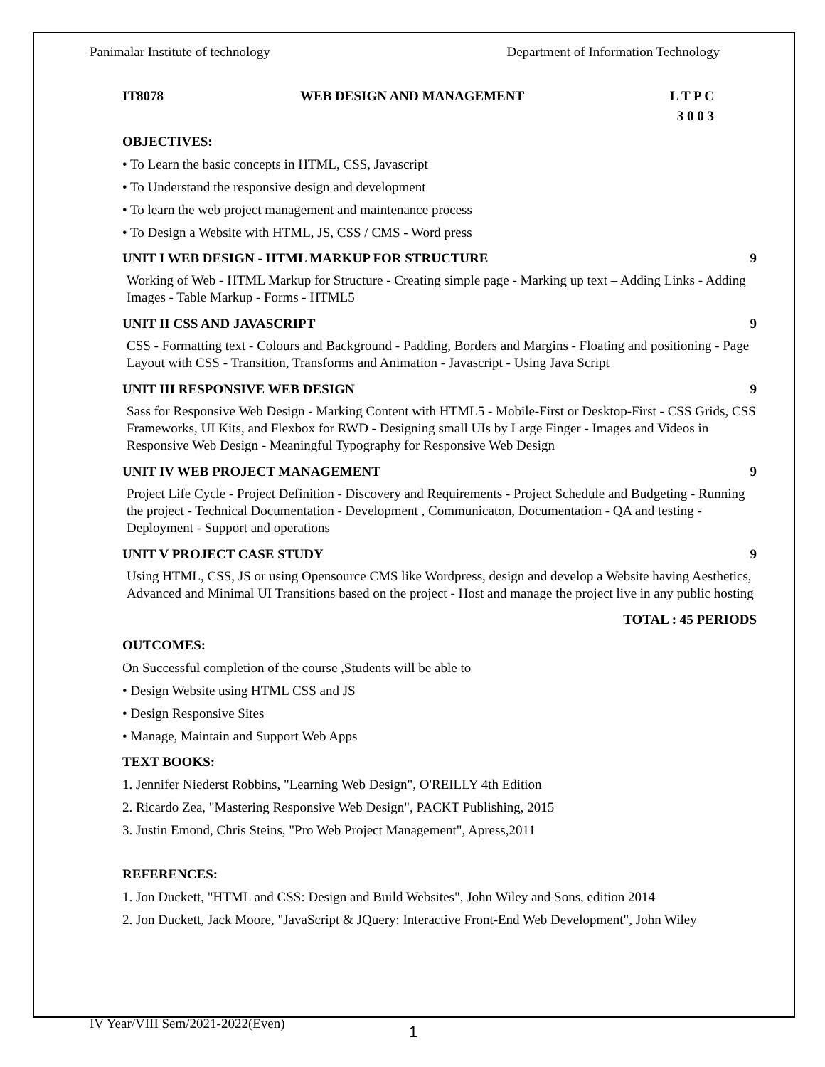Panimalar Institute of technology Department of Information Technology
IT8078 WEB DESIGN AND MANAGEMENT L T P C
3 0 0 3
OBJECTIVES:
• To Learn the basic concepts in HTML, CSS, Javascript
• To Understand the responsive design and development
• To learn the web project management and maintenance process
• To Design a Website with HTML, JS, CSS / CMS - Word press
UNIT I WEB DESIGN - HTML MARKUP FOR STRUCTURE 9
Working of Web - HTML Markup for Structure - Creating simple page - Marking up text – Adding Links - Adding Images - Table Markup - Forms - HTML5
UNIT II CSS AND JAVASCRIPT 9
CSS - Formatting text - Colours and Background - Padding, Borders and Margins - Floating and positioning - Page Layout with CSS - Transition, Transforms and Animation - Javascript - Using Java Script
UNIT III RESPONSIVE WEB DESIGN 9
Sass for Responsive Web Design - Marking Content with HTML5 - Mobile-First or Desktop-First - CSS Grids, CSS Frameworks, UI Kits, and Flexbox for RWD - Designing small UIs by Large Finger - Images and Videos in Responsive Web Design - Meaningful Typography for Responsive Web Design
UNIT IV WEB PROJECT MANAGEMENT 9
Project Life Cycle - Project Definition - Discovery and Requirements - Project Schedule and Budgeting - Running the project - Technical Documentation - Development , Communicaton, Documentation - QA and testing -Deployment - Support and operations
UNIT V PROJECT CASE STUDY 9
Using HTML, CSS, JS or using Opensource CMS like Wordpress, design and develop a Website having Aesthetics, Advanced and Minimal UI Transitions based on the project - Host and manage the project live in any public hosting
TOTAL : 45 PERIODS
OUTCOMES:
On Successful completion of the course ,Students will be able to
• Design Website using HTML CSS and JS
• Design Responsive Sites
• Manage, Maintain and Support Web Apps
TEXT BOOKS:
1. Jennifer Niederst Robbins, "Learning Web Design", O'REILLY 4th Edition
2. Ricardo Zea, "Mastering Responsive Web Design", PACKT Publishing, 2015
3. Justin Emond, Chris Steins, "Pro Web Project Management", Apress,2011
REFERENCES:
1. Jon Duckett, "HTML and CSS: Design and Build Websites", John Wiley and Sons, edition 2014
2. Jon Duckett, Jack Moore, "JavaScript & JQuery: Interactive Front-End Web Development", John Wiley
IV Year/VIII Sem/2021-2022(Even)
1